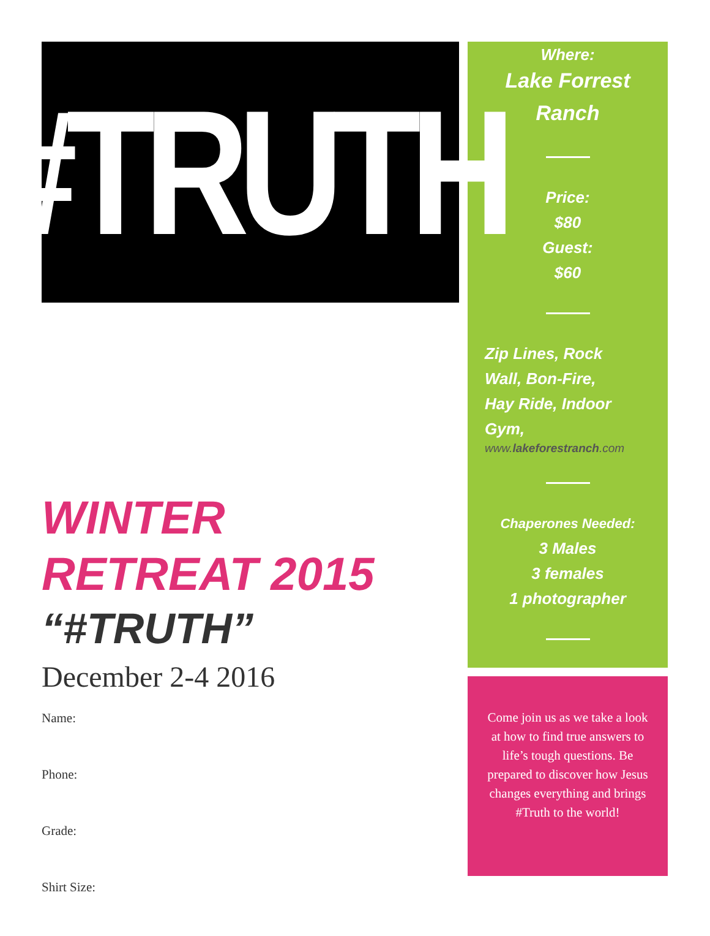#TRUTH
WINTER
RETREAT 2015
“#TRUTH”
December 2-4 2016
Name:
Phone:
Grade:
Shirt Size:
Where:
Lake Forrest
Ranch
Price:
$80
Guest:
$60
Zip Lines, Rock
Wall, Bon-Fire,
Hay Ride, Indoor
Gym,
www.lakeforestranch.com
Chaperones Needed:
3 Males
3 females
1 photographer
Come join us as we take a look at how to find true answers to life’s tough questions. Be prepared to discover how Jesus changes everything and brings #Truth to the world!